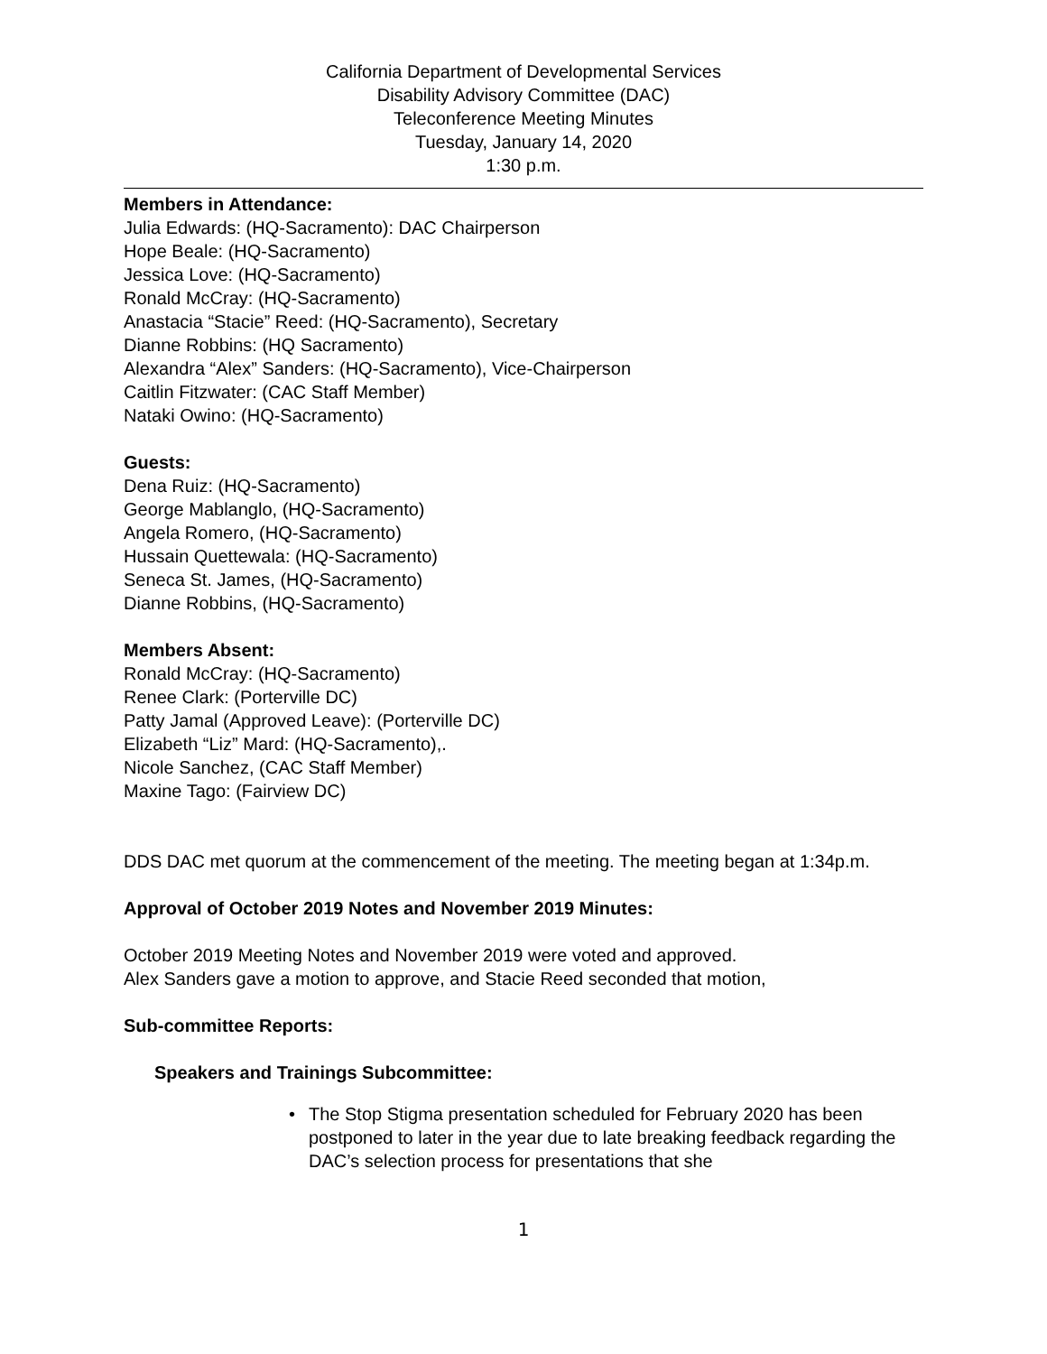California Department of Developmental Services
Disability Advisory Committee (DAC)
Teleconference Meeting Minutes
Tuesday, January 14, 2020
1:30 p.m.
Members in Attendance:
Julia Edwards: (HQ-Sacramento): DAC Chairperson
Hope Beale: (HQ-Sacramento)
Jessica Love: (HQ-Sacramento)
Ronald McCray: (HQ-Sacramento)
Anastacia “Stacie” Reed: (HQ-Sacramento), Secretary
Dianne Robbins: (HQ Sacramento)
Alexandra “Alex” Sanders: (HQ-Sacramento), Vice-Chairperson
Caitlin Fitzwater: (CAC Staff Member)
Nataki Owino: (HQ-Sacramento)
Guests:
Dena Ruiz: (HQ-Sacramento)
George Mablanglo, (HQ-Sacramento)
Angela Romero, (HQ-Sacramento)
Hussain Quettewala: (HQ-Sacramento)
Seneca St. James, (HQ-Sacramento)
Dianne Robbins, (HQ-Sacramento)
Members Absent:
Ronald McCray: (HQ-Sacramento)
Renee Clark: (Porterville DC)
Patty Jamal (Approved Leave): (Porterville DC)
Elizabeth “Liz” Mard: (HQ-Sacramento),.
Nicole Sanchez, (CAC Staff Member)
Maxine Tago: (Fairview DC)
DDS DAC met quorum at the commencement of the meeting. The meeting began at 1:34p.m.
Approval of October 2019 Notes and November 2019 Minutes:
October 2019 Meeting Notes and November 2019 were voted and approved.
Alex Sanders gave a motion to approve, and Stacie Reed seconded that motion,
Sub-committee Reports:
Speakers and Trainings Subcommittee:
• The Stop Stigma presentation scheduled for February 2020 has been postponed to later in the year due to late breaking feedback regarding the DAC’s selection process for presentations that she
1